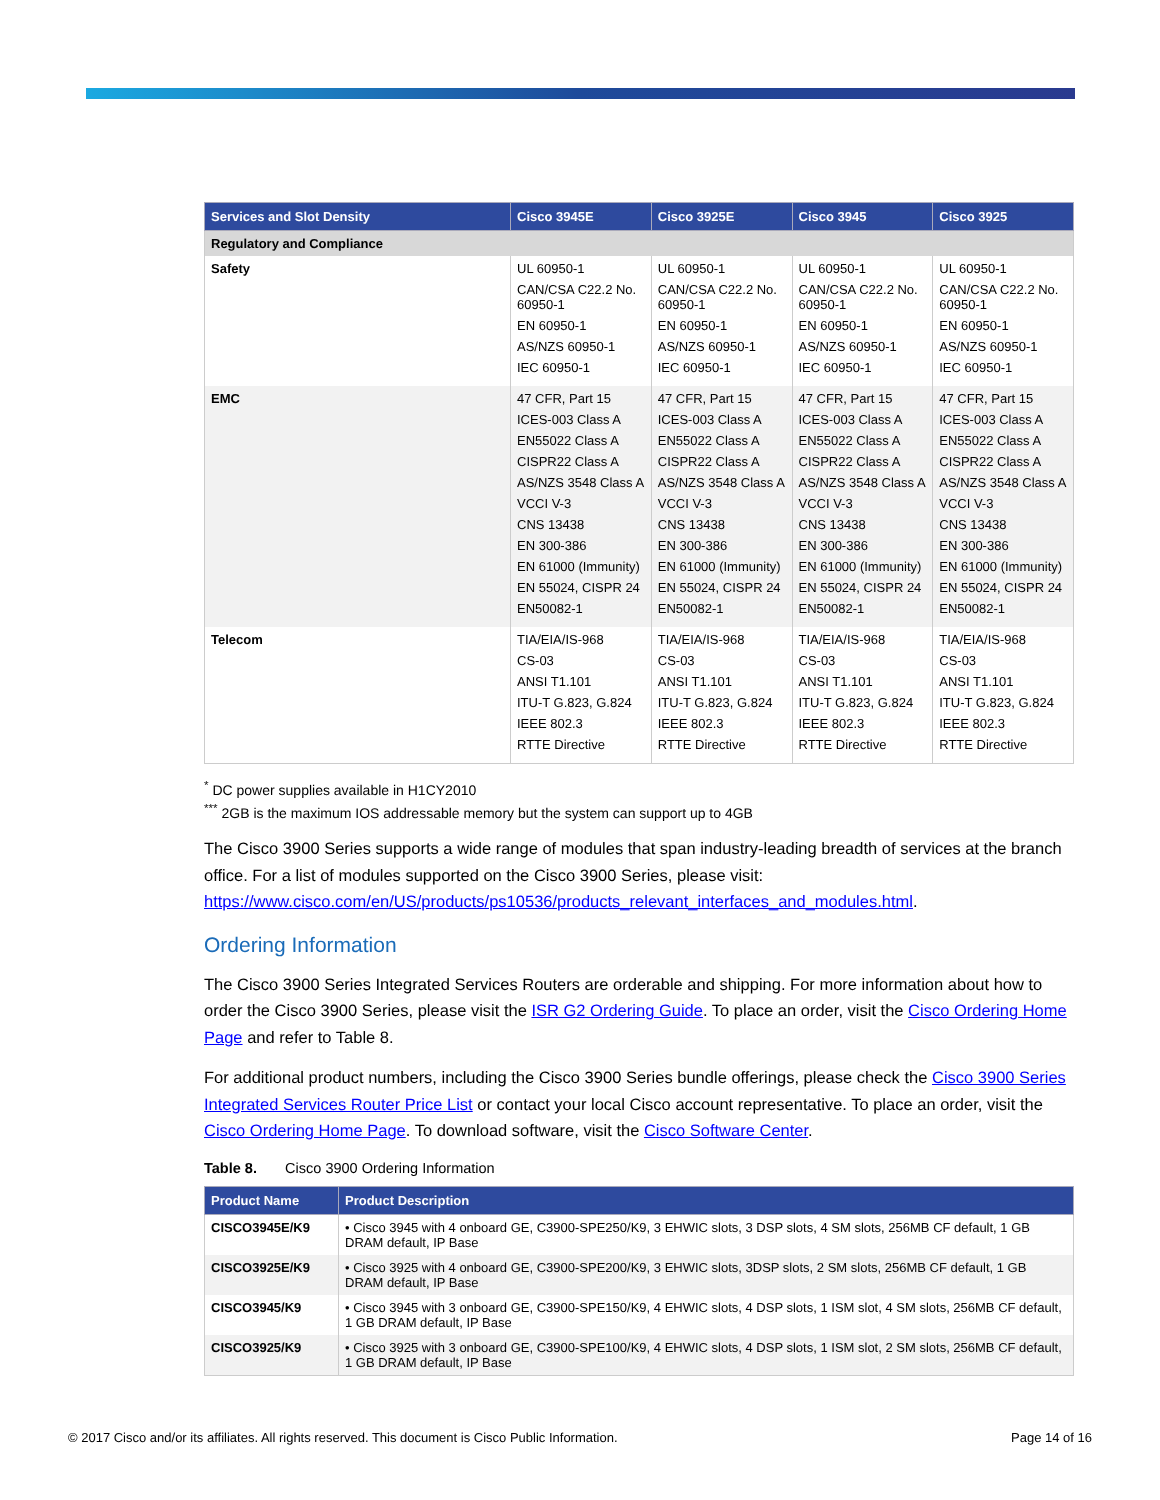| Services and Slot Density | Cisco 3945E | Cisco 3925E | Cisco 3945 | Cisco 3925 |
| --- | --- | --- | --- | --- |
| Regulatory and Compliance | | | | |
| Safety | UL 60950-1 CAN/CSA C22.2 No. 60950-1 EN 60950-1 AS/NZS 60950-1 IEC 60950-1 | UL 60950-1 CAN/CSA C22.2 No. 60950-1 EN 60950-1 AS/NZS 60950-1 IEC 60950-1 | UL 60950-1 CAN/CSA C22.2 No. 60950-1 EN 60950-1 AS/NZS 60950-1 IEC 60950-1 | UL 60950-1 CAN/CSA C22.2 No. 60950-1 EN 60950-1 AS/NZS 60950-1 IEC 60950-1 |
| EMC | 47 CFR, Part 15 ICES-003 Class A EN55022 Class A CISPR22 Class A AS/NZS 3548 Class A VCCI V-3 CNS 13438 EN 300-386 EN 61000 (Immunity) EN 55024, CISPR 24 EN50082-1 | 47 CFR, Part 15 ICES-003 Class A EN55022 Class A CISPR22 Class A AS/NZS 3548 Class A VCCI V-3 CNS 13438 EN 300-386 EN 61000 (Immunity) EN 55024, CISPR 24 EN50082-1 | 47 CFR, Part 15 ICES-003 Class A EN55022 Class A CISPR22 Class A AS/NZS 3548 Class A VCCI V-3 CNS 13438 EN 300-386 EN 61000 (Immunity) EN 55024, CISPR 24 EN50082-1 | 47 CFR, Part 15 ICES-003 Class A EN55022 Class A CISPR22 Class A AS/NZS 3548 Class A VCCI V-3 CNS 13438 EN 300-386 EN 61000 (Immunity) EN 55024, CISPR 24 EN50082-1 |
| Telecom | TIA/EIA/IS-968 CS-03 ANSI T1.101 ITU-T G.823, G.824 IEEE 802.3 RTTE Directive | TIA/EIA/IS-968 CS-03 ANSI T1.101 ITU-T G.823, G.824 IEEE 802.3 RTTE Directive | TIA/EIA/IS-968 CS-03 ANSI T1.101 ITU-T G.823, G.824 IEEE 802.3 RTTE Directive | TIA/EIA/IS-968 CS-03 ANSI T1.101 ITU-T G.823, G.824 IEEE 802.3 RTTE Directive |
<sup>*</sup> DC power supplies available in H1CY2010
<sup>***</sup> 2GB is the maximum IOS addressable memory but the system can support up to 4GB
The Cisco 3900 Series supports a wide range of modules that span industry-leading breadth of services at the branch office. For a list of modules supported on the Cisco 3900 Series, please visit: https://www.cisco.com/en/US/products/ps10536/products_relevant_interfaces_and_modules.html.
Ordering Information
The Cisco 3900 Series Integrated Services Routers are orderable and shipping. For more information about how to order the Cisco 3900 Series, please visit the ISR G2 Ordering Guide. To place an order, visit the Cisco Ordering Home Page and refer to Table 8.
For additional product numbers, including the Cisco 3900 Series bundle offerings, please check the Cisco 3900 Series Integrated Services Router Price List or contact your local Cisco account representative. To place an order, visit the Cisco Ordering Home Page. To download software, visit the Cisco Software Center.
Table 8. Cisco 3900 Ordering Information
| Product Name | Product Description |
| --- | --- |
| CISCO3945E/K9 | • Cisco 3945 with 4 onboard GE, C3900-SPE250/K9, 3 EHWIC slots, 3 DSP slots, 4 SM slots, 256MB CF default, 1 GB DRAM default, IP Base |
| CISCO3925E/K9 | • Cisco 3925 with 4 onboard GE, C3900-SPE200/K9, 3 EHWIC slots, 3DSP slots, 2 SM slots, 256MB CF default, 1 GB DRAM default, IP Base |
| CISCO3945/K9 | • Cisco 3945 with 3 onboard GE, C3900-SPE150/K9, 4 EHWIC slots, 4 DSP slots, 1 ISM slot, 4 SM slots, 256MB CF default, 1 GB DRAM default, IP Base |
| CISCO3925/K9 | • Cisco 3925 with 3 onboard GE, C3900-SPE100/K9, 4 EHWIC slots, 4 DSP slots, 1 ISM slot, 2 SM slots, 256MB CF default, 1 GB DRAM default, IP Base |
© 2017 Cisco and/or its affiliates. All rights reserved. This document is Cisco Public Information. Page 14 of 16